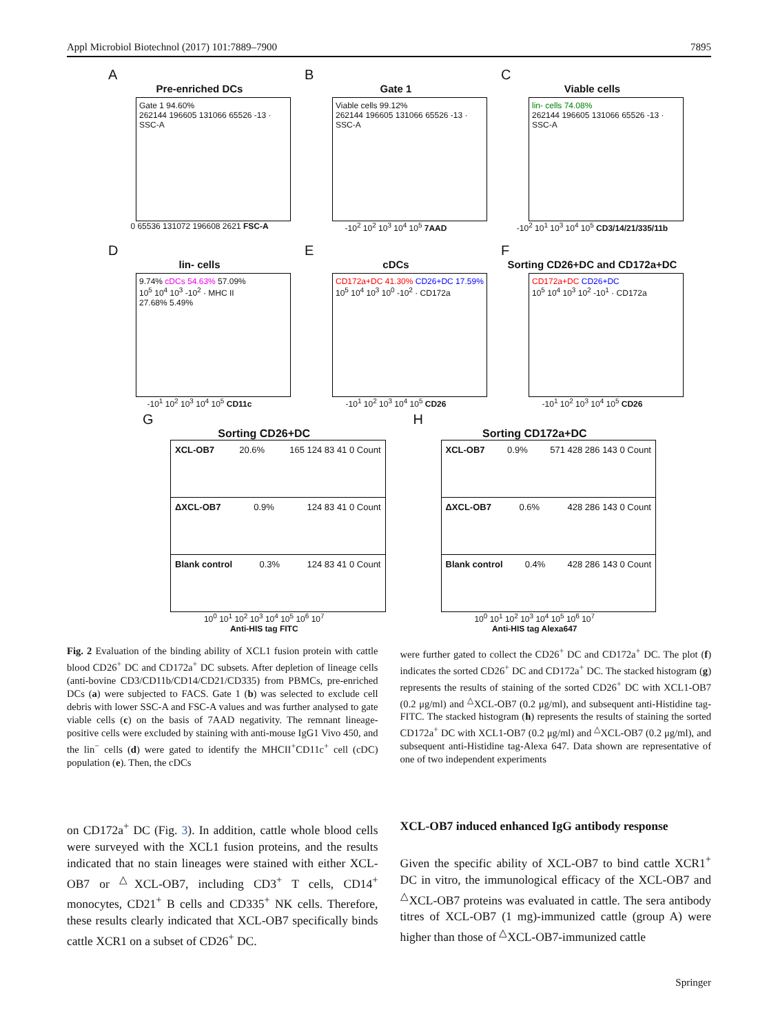Appl Microbiol Biotechnol (2017) 101:7889–7900 7895
A
Pre-enriched DCs
Gate 1 94.60%
262144 196605 131066 65526 -13 · SSC-A
0 65536 131072 196608 2621 FSC-A
B
Gate 1
Viable cells 99.12%
262144 196605 131066 65526 -13 · SSC-A
-10<sup>2</sup> 10<sup>2</sup> 10<sup>3</sup> 10<sup>4</sup> 10<sup>5</sup> 7AAD
C
Viable cells
lin- cells 74.08%
262144 196605 131066 65526 -13 · SSC-A
-10<sup>2</sup> 10<sup>1</sup> 10<sup>3</sup> 10<sup>4</sup> 10<sup>5</sup> CD3/14/21/335/11b
D
lin- cells
9.74% cDCs 54.63% 57.09%
10<sup>5</sup> 10<sup>4</sup> 10<sup>3</sup> -10<sup>2</sup> · MHC II
27.68% 5.49%
-10<sup>1</sup> 10<sup>2</sup> 10<sup>3</sup> 10<sup>4</sup> 10<sup>5</sup> CD11c
E
cDCs
CD172a+DC 41.30% CD26+DC 17.59%
10<sup>5</sup> 10<sup>4</sup> 10<sup>3</sup> 10<sup>0</sup> -10<sup>2</sup> · CD172a
-10<sup>1</sup> 10<sup>2</sup> 10<sup>3</sup> 10<sup>4</sup> 10<sup>5</sup> CD26
F
Sorting CD26+DC and CD172a+DC
CD172a+DC CD26+DC
10<sup>5</sup> 10<sup>4</sup> 10<sup>3</sup> 10<sup>2</sup> -10<sup>1</sup> · CD172a
-10<sup>1</sup> 10<sup>2</sup> 10<sup>3</sup> 10<sup>4</sup> 10<sup>5</sup> CD26
G
Sorting CD26+DC
XCL-OB7 20.6% 165 124 83 41 0 Count
ΔXCL-OB7 0.9% 124 83 41 0 Count
Blank control 0.3% 124 83 41 0 Count
10<sup>0</sup> 10<sup>1</sup> 10<sup>2</sup> 10<sup>3</sup> 10<sup>4</sup> 10<sup>5</sup> 10<sup>6</sup> 10<sup>7</sup>
Anti-HIS tag FITC
H
Sorting CD172a+DC
XCL-OB7 0.9% 571 428 286 143 0 Count
ΔXCL-OB7 0.6% 428 286 143 0 Count
Blank control 0.4% 428 286 143 0 Count
10<sup>0</sup> 10<sup>1</sup> 10<sup>2</sup> 10<sup>3</sup> 10<sup>4</sup> 10<sup>5</sup> 10<sup>6</sup> 10<sup>7</sup>
Anti-HIS tag Alexa647
Fig. 2 Evaluation of the binding ability of XCL1 fusion protein with cattle blood CD26<sup>+</sup> DC and CD172a<sup>+</sup> DC subsets. After depletion of lineage cells (anti-bovine CD3/CD11b/CD14/CD21/CD335) from PBMCs, pre-enriched DCs (a) were subjected to FACS. Gate 1 (b) was selected to exclude cell debris with lower SSC-A and FSC-A values and was further analysed to gate viable cells (c) on the basis of 7AAD negativity. The remnant lineage-positive cells were excluded by staining with anti-mouse IgG1 Vivo 450, and the lin<sup>−</sup> cells (d) were gated to identify the MHCII<sup>+</sup>CD11c<sup>+</sup> cell (cDC) population (e). Then, the cDCs
were further gated to collect the CD26<sup>+</sup> DC and CD172a<sup>+</sup> DC. The plot (f) indicates the sorted CD26<sup>+</sup> DC and CD172a<sup>+</sup> DC. The stacked histogram (g) represents the results of staining of the sorted CD26<sup>+</sup> DC with XCL1-OB7 (0.2 μg/ml) and <sup>△</sup>XCL-OB7 (0.2 μg/ml), and subsequent anti-Histidine tag-FITC. The stacked histogram (h) represents the results of staining the sorted CD172a<sup>+</sup> DC with XCL1-OB7 (0.2 μg/ml) and <sup>△</sup>XCL-OB7 (0.2 μg/ml), and subsequent anti-Histidine tag-Alexa 647. Data shown are representative of one of two independent experiments
on CD172a<sup>+</sup> DC (Fig. 3). In addition, cattle whole blood cells were surveyed with the XCL1 fusion proteins, and the results indicated that no stain lineages were stained with either XCL-OB7 or <sup>△</sup>XCL-OB7, including CD3<sup>+</sup> T cells, CD14<sup>+</sup> monocytes, CD21<sup>+</sup> B cells and CD335<sup>+</sup> NK cells. Therefore, these results clearly indicated that XCL-OB7 specifically binds cattle XCR1 on a subset of CD26<sup>+</sup> DC.
XCL-OB7 induced enhanced IgG antibody response
Given the specific ability of XCL-OB7 to bind cattle XCR1<sup>+</sup> DC in vitro, the immunological efficacy of the XCL-OB7 and <sup>△</sup>XCL-OB7 proteins was evaluated in cattle. The sera antibody titres of XCL-OB7 (1 mg)-immunized cattle (group A) were higher than those of <sup>△</sup>XCL-OB7-immunized cattle
Springer